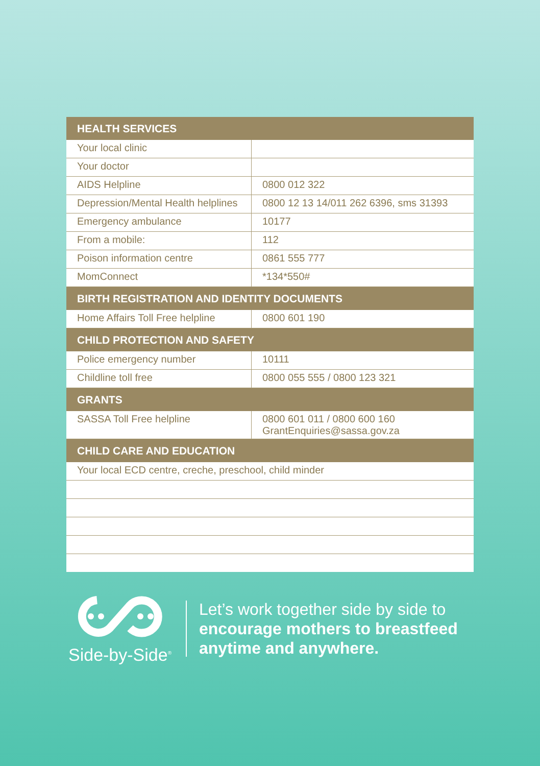| HEALTH SERVICES | |
| --- | --- |
| Your local clinic | |
| Your doctor | |
| AIDS Helpline | 0800 012 322 |
| Depression/Mental Health helplines | 0800 12 13 14/011 262 6396, sms 31393 |
| Emergency ambulance | 10177 |
| From a mobile: | 112 |
| Poison information centre | 0861 555 777 |
| MomConnect | *134*550# |
| BIRTH REGISTRATION AND IDENTITY DOCUMENTS | |
| Home Affairs Toll Free helpline | 0800 601 190 |
| CHILD PROTECTION AND SAFETY | |
| Police emergency number | 10111 |
| Childline toll free | 0800 055 555 / 0800 123 321 |
| GRANTS | |
| SASSA Toll Free helpline | 0800 601 011 / 0800 600 160 GrantEnquiries@sassa.gov.za |
| CHILD CARE AND EDUCATION | |
| Your local ECD centre, creche, preschool, child minder | |
Side-by-Side<sup>®</sup>
Let’s work together side by side to
encourage mothers to breastfeed
anytime and anywhere.